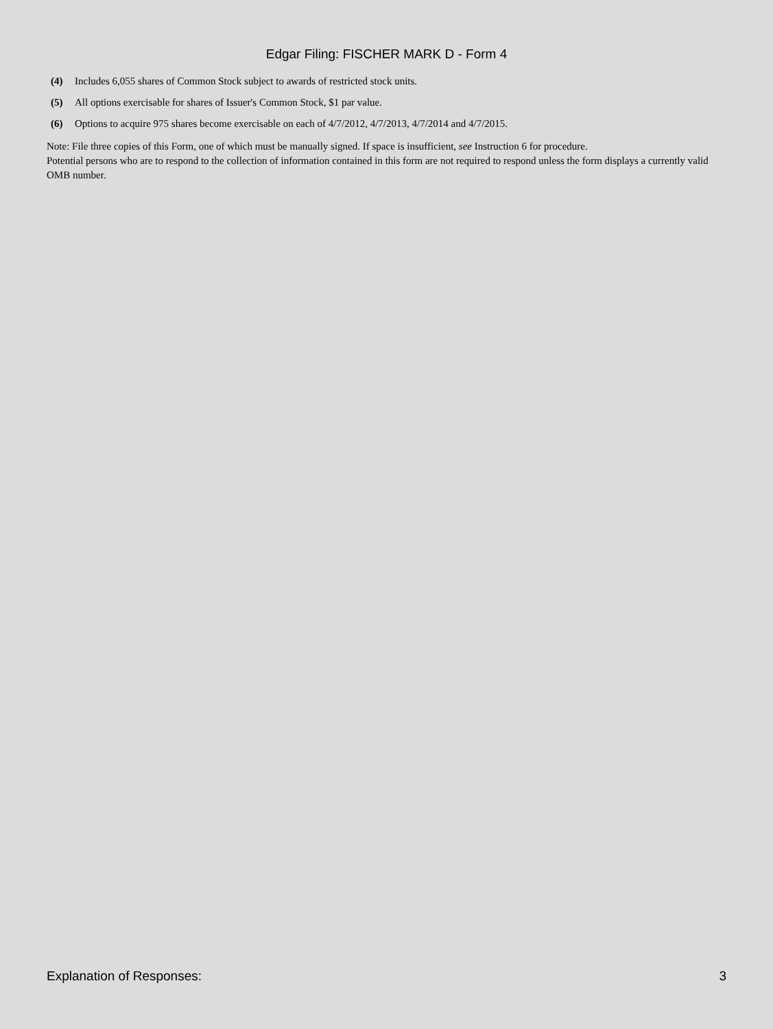Edgar Filing: FISCHER MARK D - Form 4
(4) Includes 6,055 shares of Common Stock subject to awards of restricted stock units.
(5) All options exercisable for shares of Issuer's Common Stock, $1 par value.
(6) Options to acquire 975 shares become exercisable on each of 4/7/2012, 4/7/2013, 4/7/2014 and 4/7/2015.
Note: File three copies of this Form, one of which must be manually signed. If space is insufficient, see Instruction 6 for procedure.
Potential persons who are to respond to the collection of information contained in this form are not required to respond unless the form displays a currently valid OMB number.
Explanation of Responses: 3